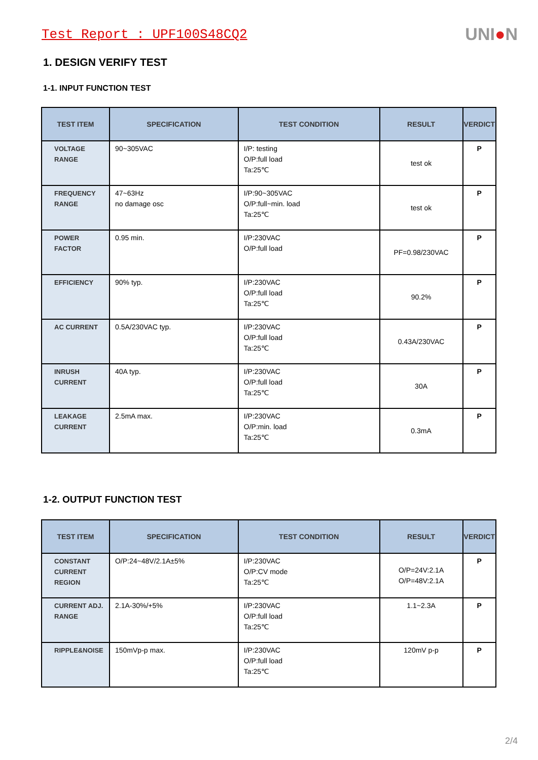Test Report : UPF100S48CQ2
UNI●N
1. DESIGN VERIFY TEST
1-1. INPUT FUNCTION TEST
| TEST ITEM | SPECIFICATION | TEST CONDITION | RESULT | VERDICT |
| --- | --- | --- | --- | --- |
| VOLTAGE RANGE | 90~305VAC | I/P: testing O/P:full load Ta:25℃ | test ok | P |
| FREQUENCY RANGE | 47~63Hz no damage osc | I/P:90~305VAC O/P:full~min. load Ta:25℃ | test ok | P |
| POWER FACTOR | 0.95 min. | I/P:230VAC O/P:full load | PF=0.98/230VAC | P |
| EFFICIENCY | 90% typ. | I/P:230VAC O/P:full load Ta:25℃ | 90.2% | P |
| AC CURRENT | 0.5A/230VAC typ. | I/P:230VAC O/P:full load Ta:25℃ | 0.43A/230VAC | P |
| INRUSH CURRENT | 40A typ. | I/P:230VAC O/P:full load Ta:25℃ | 30A | P |
| LEAKAGE CURRENT | 2.5mA max. | I/P:230VAC O/P:min. load Ta:25℃ | 0.3mA | P |
1-2. OUTPUT FUNCTION TEST
| TEST ITEM | SPECIFICATION | TEST CONDITION | RESULT | VERDICT |
| --- | --- | --- | --- | --- |
| CONSTANT CURRENT REGION | O/P:24~48V/2.1A±5% | I/P:230VAC O/P:CV mode Ta:25℃ | O/P=24V:2.1A O/P=48V:2.1A | P |
| CURRENT ADJ. RANGE | 2.1A-30%/+5% | I/P:230VAC O/P:full load Ta:25℃ | 1.1~2.3A | P |
| RIPPLE&NOISE | 150mVp-p max. | I/P:230VAC O/P:full load Ta:25℃ | 120mV p-p | P |
2/4